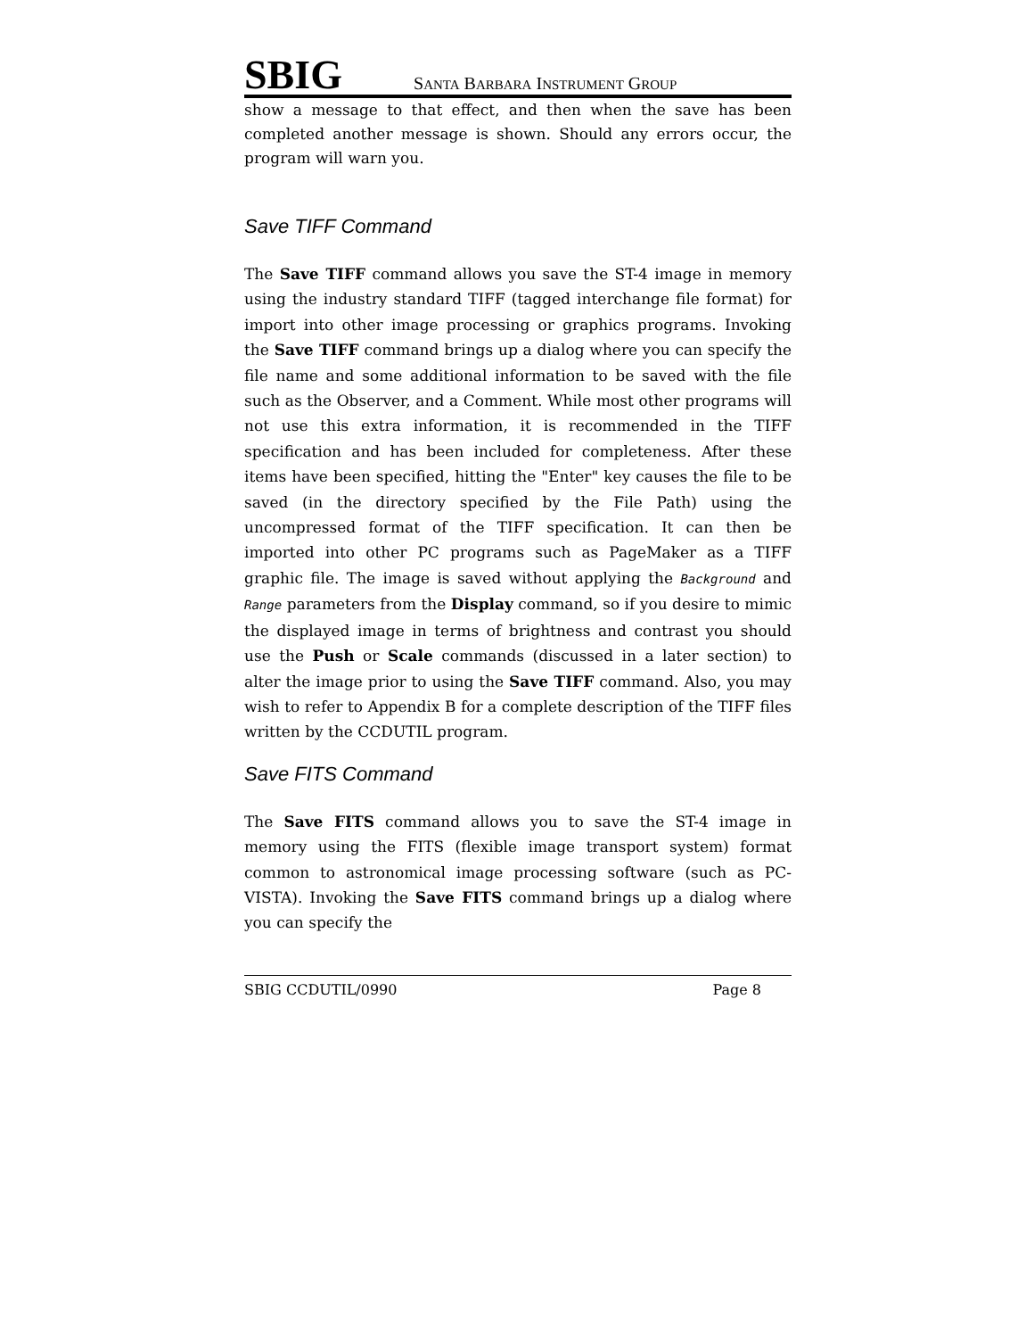SBIG
SANTA BARBARA INSTRUMENT GROUP
show a message to that effect, and then when the save has been completed another message is shown. Should any errors occur, the program will warn you.
Save TIFF Command
The Save TIFF command allows you save the ST-4 image in memory using the industry standard TIFF (tagged interchange file format) for import into other image processing or graphics programs. Invoking the Save TIFF command brings up a dialog where you can specify the file name and some additional information to be saved with the file such as the Observer, and a Comment. While most other programs will not use this extra information, it is recommended in the TIFF specification and has been included for completeness. After these items have been specified, hitting the "Enter" key causes the file to be saved (in the directory specified by the File Path) using the uncompressed format of the TIFF specification. It can then be imported into other PC programs such as PageMaker as a TIFF graphic file. The image is saved without applying the Background and Range parameters from the Display command, so if you desire to mimic the displayed image in terms of brightness and contrast you should use the Push or Scale commands (discussed in a later section) to alter the image prior to using the Save TIFF command. Also, you may wish to refer to Appendix B for a complete description of the TIFF files written by the CCDUTIL program.
Save FITS Command
The Save FITS command allows you to save the ST-4 image in memory using the FITS (flexible image transport system) format common to astronomical image processing software (such as PC-VISTA). Invoking the Save FITS command brings up a dialog where you can specify the
SBIG CCDUTIL/0990 Page 8